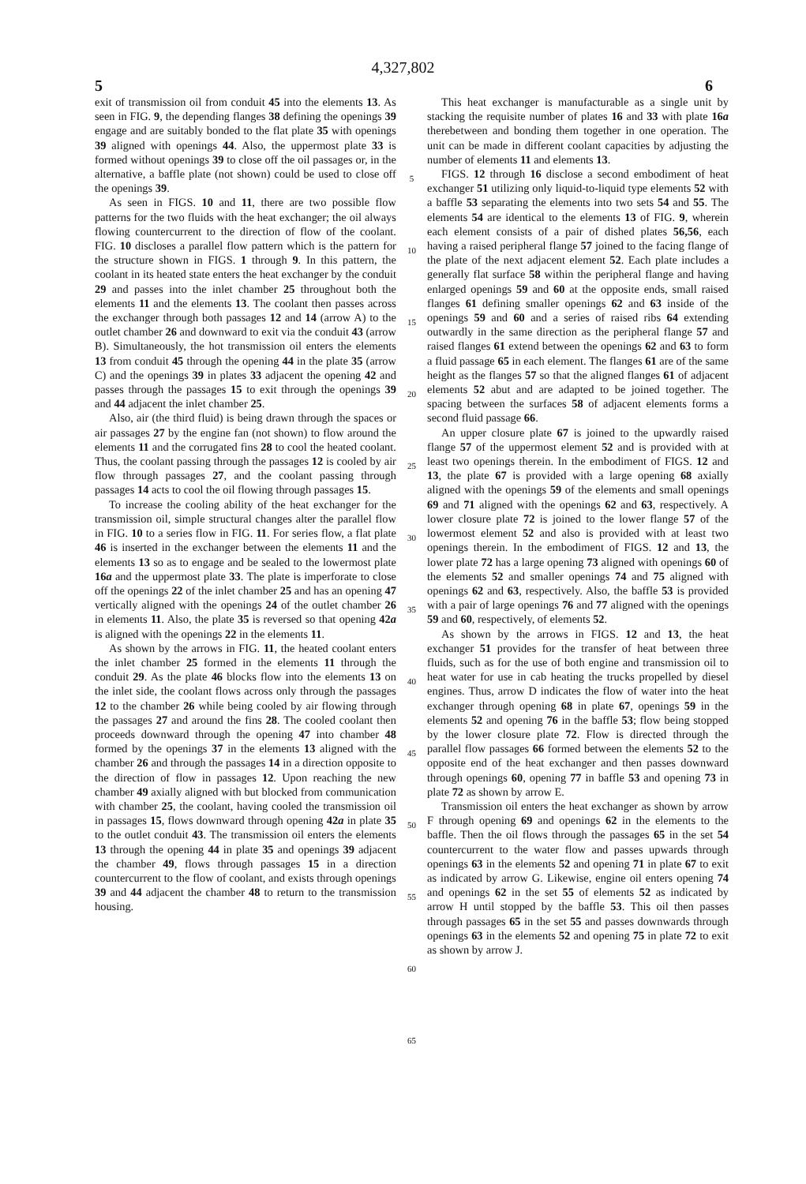4,327,802
5 6
exit of transmission oil from conduit 45 into the elements 13. As seen in FIG. 9, the depending flanges 38 defining the openings 39 engage and are suitably bonded to the flat plate 35 with openings 39 aligned with openings 44. Also, the uppermost plate 33 is formed without openings 39 to close off the oil passages or, in the alternative, a baffle plate (not shown) could be used to close off the openings 39.
As seen in FIGS. 10 and 11, there are two possible flow patterns for the two fluids with the heat exchanger; the oil always flowing countercurrent to the direction of flow of the coolant. FIG. 10 discloses a parallel flow pattern which is the pattern for the structure shown in FIGS. 1 through 9. In this pattern, the coolant in its heated state enters the heat exchanger by the conduit 29 and passes into the inlet chamber 25 throughout both the elements 11 and the elements 13. The coolant then passes across the exchanger through both passages 12 and 14 (arrow A) to the outlet chamber 26 and downward to exit via the conduit 43 (arrow B). Simultaneously, the hot transmission oil enters the elements 13 from conduit 45 through the opening 44 in the plate 35 (arrow C) and the openings 39 in plates 33 adjacent the opening 42 and passes through the passages 15 to exit through the openings 39 and 44 adjacent the inlet chamber 25.
Also, air (the third fluid) is being drawn through the spaces or air passages 27 by the engine fan (not shown) to flow around the elements 11 and the corrugated fins 28 to cool the heated coolant. Thus, the coolant passing through the passages 12 is cooled by air flow through passages 27, and the coolant passing through passages 14 acts to cool the oil flowing through passages 15.
To increase the cooling ability of the heat exchanger for the transmission oil, simple structural changes alter the parallel flow in FIG. 10 to a series flow in FIG. 11. For series flow, a flat plate 46 is inserted in the exchanger between the elements 11 and the elements 13 so as to engage and be sealed to the lowermost plate 16a and the uppermost plate 33. The plate is imperforate to close off the openings 22 of the inlet chamber 25 and has an opening 47 vertically aligned with the openings 24 of the outlet chamber 26 in elements 11. Also, the plate 35 is reversed so that opening 42a is aligned with the openings 22 in the elements 11.
As shown by the arrows in FIG. 11, the heated coolant enters the inlet chamber 25 formed in the elements 11 through the conduit 29. As the plate 46 blocks flow into the elements 13 on the inlet side, the coolant flows across only through the passages 12 to the chamber 26 while being cooled by air flowing through the passages 27 and around the fins 28. The cooled coolant then proceeds downward through the opening 47 into chamber 48 formed by the openings 37 in the elements 13 aligned with the chamber 26 and through the passages 14 in a direction opposite to the direction of flow in passages 12. Upon reaching the new chamber 49 axially aligned with but blocked from communication with chamber 25, the coolant, having cooled the transmission oil in passages 15, flows downward through opening 42a in plate 35 to the outlet conduit 43. The transmission oil enters the elements 13 through the opening 44 in plate 35 and openings 39 adjacent the chamber 49, flows through passages 15 in a direction countercurrent to the flow of coolant, and exists through openings 39 and 44 adjacent the chamber 48 to return to the transmission housing.
5
10
15
20
25
30
35
40
45
50
55
60
65
This heat exchanger is manufacturable as a single unit by stacking the requisite number of plates 16 and 33 with plate 16a therebetween and bonding them together in one operation. The unit can be made in different coolant capacities by adjusting the number of elements 11 and elements 13.
FIGS. 12 through 16 disclose a second embodiment of heat exchanger 51 utilizing only liquid-to-liquid type elements 52 with a baffle 53 separating the elements into two sets 54 and 55. The elements 54 are identical to the elements 13 of FIG. 9, wherein each element consists of a pair of dished plates 56,56, each having a raised peripheral flange 57 joined to the facing flange of the plate of the next adjacent element 52. Each plate includes a generally flat surface 58 within the peripheral flange and having enlarged openings 59 and 60 at the opposite ends, small raised flanges 61 defining smaller openings 62 and 63 inside of the openings 59 and 60 and a series of raised ribs 64 extending outwardly in the same direction as the peripheral flange 57 and raised flanges 61 extend between the openings 62 and 63 to form a fluid passage 65 in each element. The flanges 61 are of the same height as the flanges 57 so that the aligned flanges 61 of adjacent elements 52 abut and are adapted to be joined together. The spacing between the surfaces 58 of adjacent elements forms a second fluid passage 66.
An upper closure plate 67 is joined to the upwardly raised flange 57 of the uppermost element 52 and is provided with at least two openings therein. In the embodiment of FIGS. 12 and 13, the plate 67 is provided with a large opening 68 axially aligned with the openings 59 of the elements and small openings 69 and 71 aligned with the openings 62 and 63, respectively. A lower closure plate 72 is joined to the lower flange 57 of the lowermost element 52 and also is provided with at least two openings therein. In the embodiment of FIGS. 12 and 13, the lower plate 72 has a large opening 73 aligned with openings 60 of the elements 52 and smaller openings 74 and 75 aligned with openings 62 and 63, respectively. Also, the baffle 53 is provided with a pair of large openings 76 and 77 aligned with the openings 59 and 60, respectively, of elements 52.
As shown by the arrows in FIGS. 12 and 13, the heat exchanger 51 provides for the transfer of heat between three fluids, such as for the use of both engine and transmission oil to heat water for use in cab heating the trucks propelled by diesel engines. Thus, arrow D indicates the flow of water into the heat exchanger through opening 68 in plate 67, openings 59 in the elements 52 and opening 76 in the baffle 53; flow being stopped by the lower closure plate 72. Flow is directed through the parallel flow passages 66 formed between the elements 52 to the opposite end of the heat exchanger and then passes downward through openings 60, opening 77 in baffle 53 and opening 73 in plate 72 as shown by arrow E.
Transmission oil enters the heat exchanger as shown by arrow F through opening 69 and openings 62 in the elements to the baffle. Then the oil flows through the passages 65 in the set 54 countercurrent to the water flow and passes upwards through openings 63 in the elements 52 and opening 71 in plate 67 to exit as indicated by arrow G. Likewise, engine oil enters opening 74 and openings 62 in the set 55 of elements 52 as indicated by arrow H until stopped by the baffle 53. This oil then passes through passages 65 in the set 55 and passes downwards through openings 63 in the elements 52 and opening 75 in plate 72 to exit as shown by arrow J.